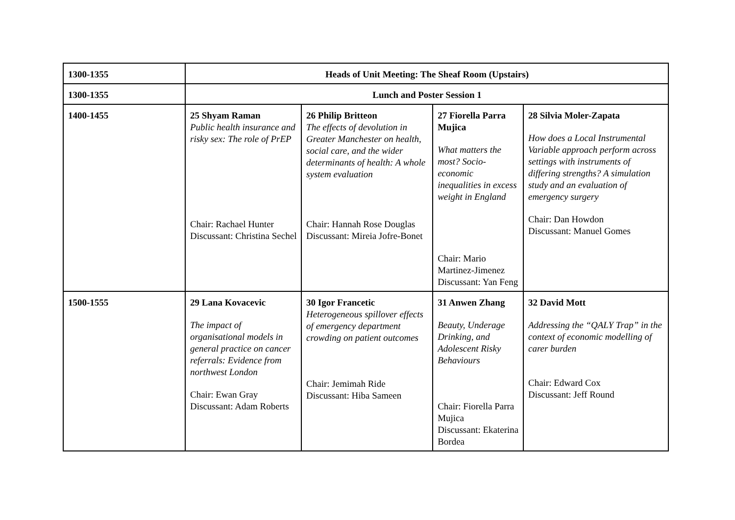| 1300-1355 | Heads of Unit Meeting: The Sheaf Room (Upstairs) | | | |
| 1300-1355 | Lunch and Poster Session 1 | | | |
| 1400-1455 | 25 Shyam Raman Public health insurance and risky sex: The role of PrEP Chair: Rachael Hunter Discussant: Christina Sechel | 26 Philip Britteon The effects of devolution in Greater Manchester on health, social care, and the wider determinants of health: A whole system evaluation Chair: Hannah Rose Douglas Discussant: Mireia Jofre-Bonet | 27 Fiorella Parra Mujica What matters the most? Socio-economic inequalities in excess weight in England Chair: Mario Martinez-Jimenez Discussant: Yan Feng | 28 Silvia Moler-Zapata How does a Local Instrumental Variable approach perform across settings with instruments of differing strengths? A simulation study and an evaluation of emergency surgery Chair: Dan Howdon Discussant: Manuel Gomes |
| 1500-1555 | 29 Lana Kovacevic The impact of organisational models in general practice on cancer referrals: Evidence from northwest London Chair: Ewan Gray Discussant: Adam Roberts | 30 Igor Francetic Heterogeneous spillover effects of emergency department crowding on patient outcomes Chair: Jemimah Ride Discussant: Hiba Sameen | 31 Anwen Zhang Beauty, Underage Drinking, and Adolescent Risky Behaviours Chair: Fiorella Parra Mujica Discussant: Ekaterina Bordea | 32 David Mott Addressing the “QALY Trap” in the context of economic modelling of carer burden Chair: Edward Cox Discussant: Jeff Round |